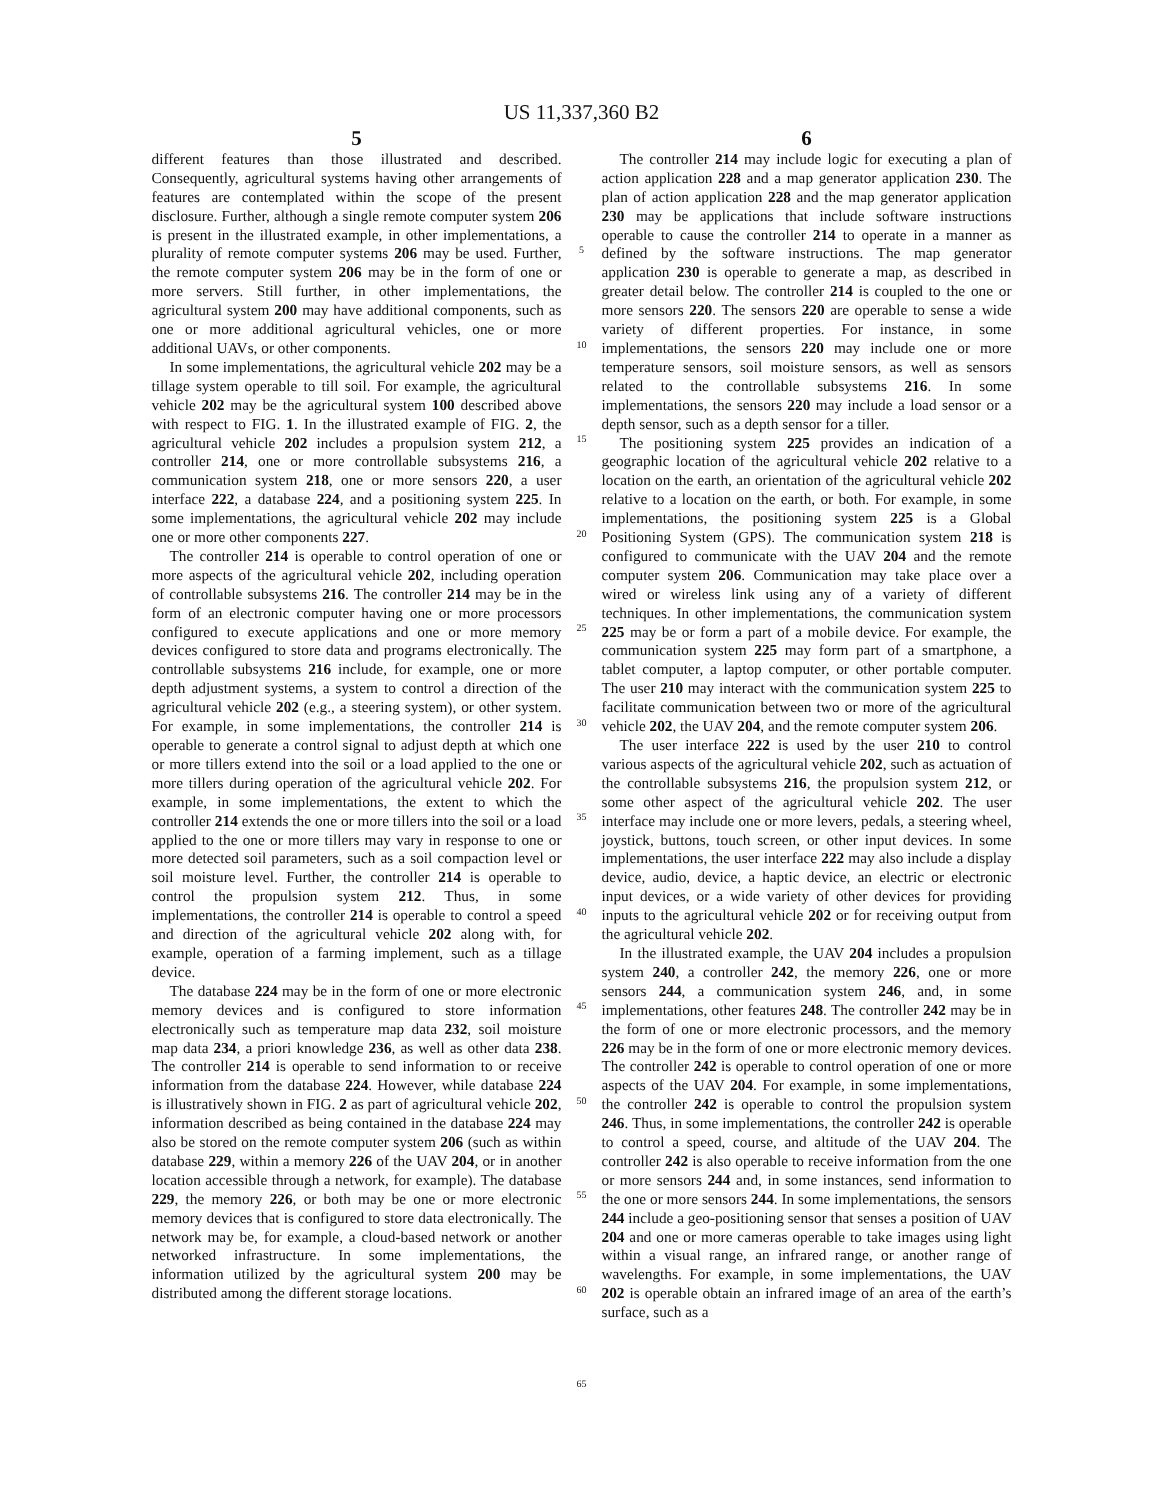US 11,337,360 B2
5
different features than those illustrated and described. Consequently, agricultural systems having other arrangements of features are contemplated within the scope of the present disclosure. Further, although a single remote computer system 206 is present in the illustrated example, in other implementations, a plurality of remote computer systems 206 may be used. Further, the remote computer system 206 may be in the form of one or more servers. Still further, in other implementations, the agricultural system 200 may have additional components, such as one or more additional agricultural vehicles, one or more additional UAVs, or other components.
In some implementations, the agricultural vehicle 202 may be a tillage system operable to till soil. For example, the agricultural vehicle 202 may be the agricultural system 100 described above with respect to FIG. 1. In the illustrated example of FIG. 2, the agricultural vehicle 202 includes a propulsion system 212, a controller 214, one or more controllable subsystems 216, a communication system 218, one or more sensors 220, a user interface 222, a database 224, and a positioning system 225. In some implementations, the agricultural vehicle 202 may include one or more other components 227.
The controller 214 is operable to control operation of one or more aspects of the agricultural vehicle 202, including operation of controllable subsystems 216. The controller 214 may be in the form of an electronic computer having one or more processors configured to execute applications and one or more memory devices configured to store data and programs electronically. The controllable subsystems 216 include, for example, one or more depth adjustment systems, a system to control a direction of the agricultural vehicle 202 (e.g., a steering system), or other system. For example, in some implementations, the controller 214 is operable to generate a control signal to adjust depth at which one or more tillers extend into the soil or a load applied to the one or more tillers during operation of the agricultural vehicle 202. For example, in some implementations, the extent to which the controller 214 extends the one or more tillers into the soil or a load applied to the one or more tillers may vary in response to one or more detected soil parameters, such as a soil compaction level or soil moisture level. Further, the controller 214 is operable to control the propulsion system 212. Thus, in some implementations, the controller 214 is operable to control a speed and direction of the agricultural vehicle 202 along with, for example, operation of a farming implement, such as a tillage device.
The database 224 may be in the form of one or more electronic memory devices and is configured to store information electronically such as temperature map data 232, soil moisture map data 234, a priori knowledge 236, as well as other data 238. The controller 214 is operable to send information to or receive information from the database 224. However, while database 224 is illustratively shown in FIG. 2 as part of agricultural vehicle 202, information described as being contained in the database 224 may also be stored on the remote computer system 206 (such as within database 229, within a memory 226 of the UAV 204, or in another location accessible through a network, for example). The database 229, the memory 226, or both may be one or more electronic memory devices that is configured to store data electronically. The network may be, for example, a cloud-based network or another networked infrastructure. In some implementations, the information utilized by the agricultural system 200 may be distributed among the different storage locations.
5
10
15
20
25
30
35
40
45
50
55
60
65
6
The controller 214 may include logic for executing a plan of action application 228 and a map generator application 230. The plan of action application 228 and the map generator application 230 may be applications that include software instructions operable to cause the controller 214 to operate in a manner as defined by the software instructions. The map generator application 230 is operable to generate a map, as described in greater detail below. The controller 214 is coupled to the one or more sensors 220. The sensors 220 are operable to sense a wide variety of different properties. For instance, in some implementations, the sensors 220 may include one or more temperature sensors, soil moisture sensors, as well as sensors related to the controllable subsystems 216. In some implementations, the sensors 220 may include a load sensor or a depth sensor, such as a depth sensor for a tiller.
The positioning system 225 provides an indication of a geographic location of the agricultural vehicle 202 relative to a location on the earth, an orientation of the agricultural vehicle 202 relative to a location on the earth, or both. For example, in some implementations, the positioning system 225 is a Global Positioning System (GPS). The communication system 218 is configured to communicate with the UAV 204 and the remote computer system 206. Communication may take place over a wired or wireless link using any of a variety of different techniques. In other implementations, the communication system 225 may be or form a part of a mobile device. For example, the communication system 225 may form part of a smartphone, a tablet computer, a laptop computer, or other portable computer. The user 210 may interact with the communication system 225 to facilitate communication between two or more of the agricultural vehicle 202, the UAV 204, and the remote computer system 206.
The user interface 222 is used by the user 210 to control various aspects of the agricultural vehicle 202, such as actuation of the controllable subsystems 216, the propulsion system 212, or some other aspect of the agricultural vehicle 202. The user interface may include one or more levers, pedals, a steering wheel, joystick, buttons, touch screen, or other input devices. In some implementations, the user interface 222 may also include a display device, audio, device, a haptic device, an electric or electronic input devices, or a wide variety of other devices for providing inputs to the agricultural vehicle 202 or for receiving output from the agricultural vehicle 202.
In the illustrated example, the UAV 204 includes a propulsion system 240, a controller 242, the memory 226, one or more sensors 244, a communication system 246, and, in some implementations, other features 248. The controller 242 may be in the form of one or more electronic processors, and the memory 226 may be in the form of one or more electronic memory devices. The controller 242 is operable to control operation of one or more aspects of the UAV 204. For example, in some implementations, the controller 242 is operable to control the propulsion system 246. Thus, in some implementations, the controller 242 is operable to control a speed, course, and altitude of the UAV 204. The controller 242 is also operable to receive information from the one or more sensors 244 and, in some instances, send information to the one or more sensors 244. In some implementations, the sensors 244 include a geo-positioning sensor that senses a position of UAV 204 and one or more cameras operable to take images using light within a visual range, an infrared range, or another range of wavelengths. For example, in some implementations, the UAV 202 is operable obtain an infrared image of an area of the earth’s surface, such as a